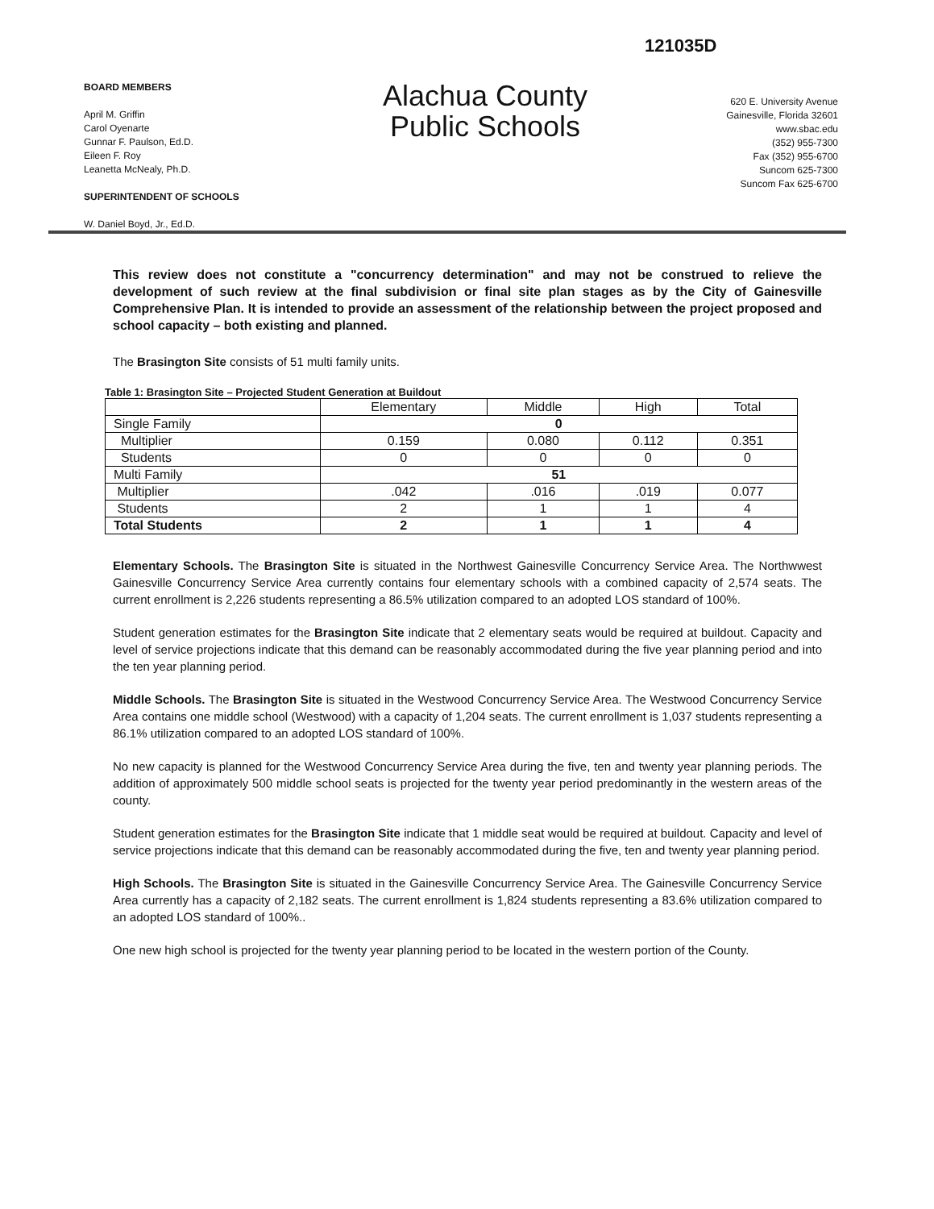121035D
BOARD MEMBERS
April M. Griffin
Carol Oyenarte
Gunnar F. Paulson, Ed.D.
Eileen F. Roy
Leanetta McNealy, Ph.D.
SUPERINTENDENT OF SCHOOLS
W. Daniel Boyd, Jr., Ed.D.
Alachua County
Public Schools
620 E. University Avenue
Gainesville, Florida 32601
www.sbac.edu
(352) 955-7300
Fax (352) 955-6700
Suncom 625-7300
Suncom Fax 625-6700
This review does not constitute a "concurrency determination" and may not be construed to relieve the development of such review at the final subdivision or final site plan stages as by the City of Gainesville Comprehensive Plan. It is intended to provide an assessment of the relationship between the project proposed and school capacity – both existing and planned.
The Brasington Site consists of 51 multi family units.
Table 1: Brasington Site – Projected Student Generation at Buildout
| | Elementary | Middle | High | Total |
| --- | --- | --- | --- | --- |
| Single Family | 0 | | | |
| Multiplier | 0.159 | 0.080 | 0.112 | 0.351 |
| Students | 0 | 0 | 0 | 0 |
| Multi Family | 51 | | | |
| Multiplier | .042 | .016 | .019 | 0.077 |
| Students | 2 | 1 | 1 | 4 |
| Total Students | 2 | 1 | 1 | 4 |
Elementary Schools. The Brasington Site is situated in the Northwest Gainesville Concurrency Service Area. The Northwwest Gainesville Concurrency Service Area currently contains four elementary schools with a combined capacity of 2,574 seats. The current enrollment is 2,226 students representing a 86.5% utilization compared to an adopted LOS standard of 100%.
Student generation estimates for the Brasington Site indicate that 2 elementary seats would be required at buildout. Capacity and level of service projections indicate that this demand can be reasonably accommodated during the five year planning period and into the ten year planning period.
Middle Schools. The Brasington Site is situated in the Westwood Concurrency Service Area. The Westwood Concurrency Service Area contains one middle school (Westwood) with a capacity of 1,204 seats. The current enrollment is 1,037 students representing a 86.1% utilization compared to an adopted LOS standard of 100%.
No new capacity is planned for the Westwood Concurrency Service Area during the five, ten and twenty year planning periods. The addition of approximately 500 middle school seats is projected for the twenty year period predominantly in the western areas of the county.
Student generation estimates for the Brasington Site indicate that 1 middle seat would be required at buildout. Capacity and level of service projections indicate that this demand can be reasonably accommodated during the five, ten and twenty year planning period.
High Schools. The Brasington Site is situated in the Gainesville Concurrency Service Area. The Gainesville Concurrency Service Area currently has a capacity of 2,182 seats. The current enrollment is 1,824 students representing a 83.6% utilization compared to an adopted LOS standard of 100%..
One new high school is projected for the twenty year planning period to be located in the western portion of the County.